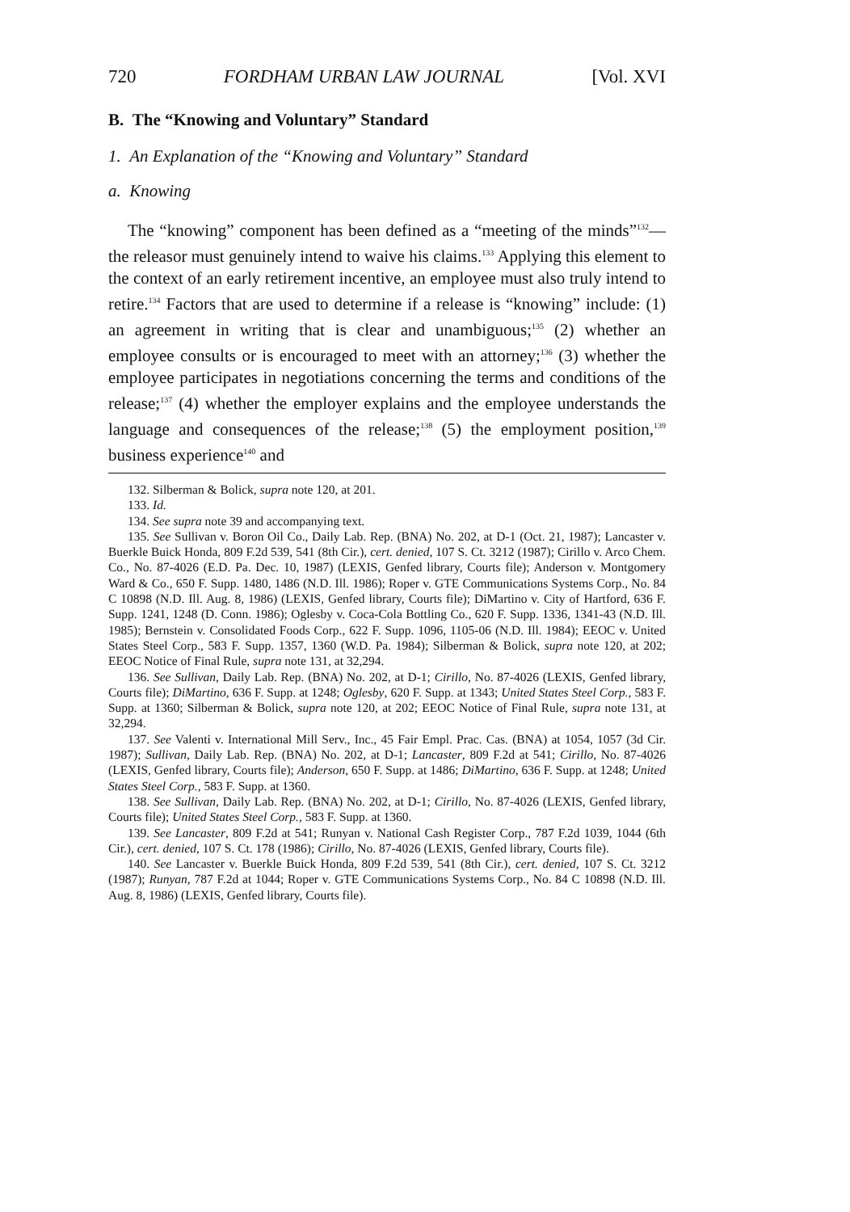720 FORDHAM URBAN LAW JOURNAL [Vol. XVI
B. The “Knowing and Voluntary” Standard
1. An Explanation of the “Knowing and Voluntary” Standard
a. Knowing
The “knowing” component has been defined as a “meeting of the minds”<sup>132</sup>—the releasor must genuinely intend to waive his claims.<sup>133</sup> Applying this element to the context of an early retirement incentive, an employee must also truly intend to retire.<sup>134</sup> Factors that are used to determine if a release is “knowing” include: (1) an agreement in writing that is clear and unambiguous;<sup>135</sup> (2) whether an employee consults or is encouraged to meet with an attorney;<sup>136</sup> (3) whether the employee participates in negotiations concerning the terms and conditions of the release;<sup>137</sup> (4) whether the employer explains and the employee understands the language and consequences of the release;<sup>138</sup> (5) the employment position,<sup>139</sup> business experience<sup>140</sup> and
132. Silberman & Bolick, supra note 120, at 201.
133. Id.
134. See supra note 39 and accompanying text.
135. See Sullivan v. Boron Oil Co., Daily Lab. Rep. (BNA) No. 202, at D-1 (Oct. 21, 1987); Lancaster v. Buerkle Buick Honda, 809 F.2d 539, 541 (8th Cir.), cert. denied, 107 S. Ct. 3212 (1987); Cirillo v. Arco Chem. Co., No. 87-4026 (E.D. Pa. Dec. 10, 1987) (LEXIS, Genfed library, Courts file); Anderson v. Montgomery Ward & Co., 650 F. Supp. 1480, 1486 (N.D. Ill. 1986); Roper v. GTE Communications Systems Corp., No. 84 C 10898 (N.D. Ill. Aug. 8, 1986) (LEXIS, Genfed library, Courts file); DiMartino v. City of Hartford, 636 F. Supp. 1241, 1248 (D. Conn. 1986); Oglesby v. Coca-Cola Bottling Co., 620 F. Supp. 1336, 1341-43 (N.D. Ill. 1985); Bernstein v. Consolidated Foods Corp., 622 F. Supp. 1096, 1105-06 (N.D. Ill. 1984); EEOC v. United States Steel Corp., 583 F. Supp. 1357, 1360 (W.D. Pa. 1984); Silberman & Bolick, supra note 120, at 202; EEOC Notice of Final Rule, supra note 131, at 32,294.
136. See Sullivan, Daily Lab. Rep. (BNA) No. 202, at D-1; Cirillo, No. 87-4026 (LEXIS, Genfed library, Courts file); DiMartino, 636 F. Supp. at 1248; Oglesby, 620 F. Supp. at 1343; United States Steel Corp., 583 F. Supp. at 1360; Silberman & Bolick, supra note 120, at 202; EEOC Notice of Final Rule, supra note 131, at 32,294.
137. See Valenti v. International Mill Serv., Inc., 45 Fair Empl. Prac. Cas. (BNA) at 1054, 1057 (3d Cir. 1987); Sullivan, Daily Lab. Rep. (BNA) No. 202, at D-1; Lancaster, 809 F.2d at 541; Cirillo, No. 87-4026 (LEXIS, Genfed library, Courts file); Anderson, 650 F. Supp. at 1486; DiMartino, 636 F. Supp. at 1248; United States Steel Corp., 583 F. Supp. at 1360.
138. See Sullivan, Daily Lab. Rep. (BNA) No. 202, at D-1; Cirillo, No. 87-4026 (LEXIS, Genfed library, Courts file); United States Steel Corp., 583 F. Supp. at 1360.
139. See Lancaster, 809 F.2d at 541; Runyan v. National Cash Register Corp., 787 F.2d 1039, 1044 (6th Cir.), cert. denied, 107 S. Ct. 178 (1986); Cirillo, No. 87-4026 (LEXIS, Genfed library, Courts file).
140. See Lancaster v. Buerkle Buick Honda, 809 F.2d 539, 541 (8th Cir.), cert. denied, 107 S. Ct. 3212 (1987); Runyan, 787 F.2d at 1044; Roper v. GTE Communications Systems Corp., No. 84 C 10898 (N.D. Ill. Aug. 8, 1986) (LEXIS, Genfed library, Courts file).